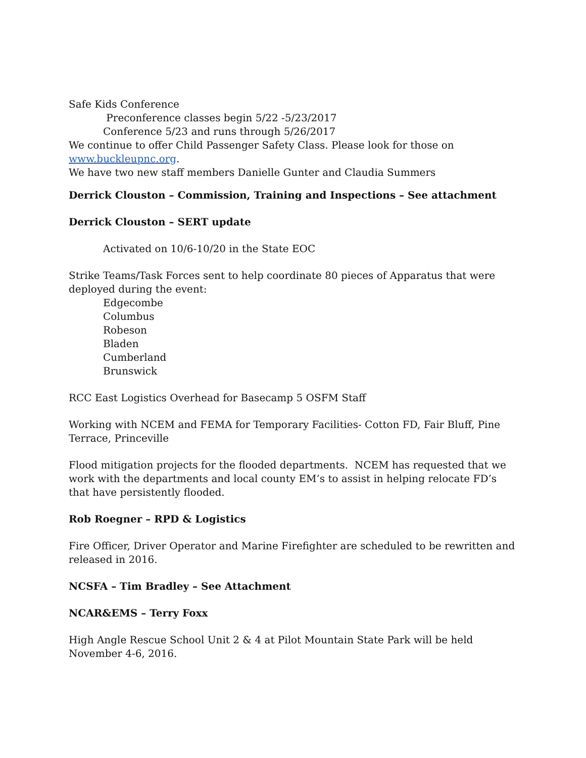Safe Kids Conference
Preconference classes begin 5/22 -5/23/2017
Conference 5/23 and runs through 5/26/2017
We continue to offer Child Passenger Safety Class. Please look for those on www.buckleupnc.org.
We have two new staff members Danielle Gunter and Claudia Summers
Derrick Clouston – Commission, Training and Inspections – See attachment
Derrick Clouston – SERT update
Activated on 10/6-10/20 in the State EOC
Strike Teams/Task Forces sent to help coordinate 80 pieces of Apparatus that were deployed during the event:
Edgecombe
Columbus
Robeson
Bladen
Cumberland
Brunswick
RCC East Logistics Overhead for Basecamp 5 OSFM Staff
Working with NCEM and FEMA for Temporary Facilities- Cotton FD, Fair Bluff, Pine Terrace, Princeville
Flood mitigation projects for the flooded departments. NCEM has requested that we work with the departments and local county EM’s to assist in helping relocate FD’s that have persistently flooded.
Rob Roegner – RPD & Logistics
Fire Officer, Driver Operator and Marine Firefighter are scheduled to be rewritten and released in 2016.
NCSFA – Tim Bradley – See Attachment
NCAR&EMS – Terry Foxx
High Angle Rescue School Unit 2 & 4 at Pilot Mountain State Park will be held November 4-6, 2016.